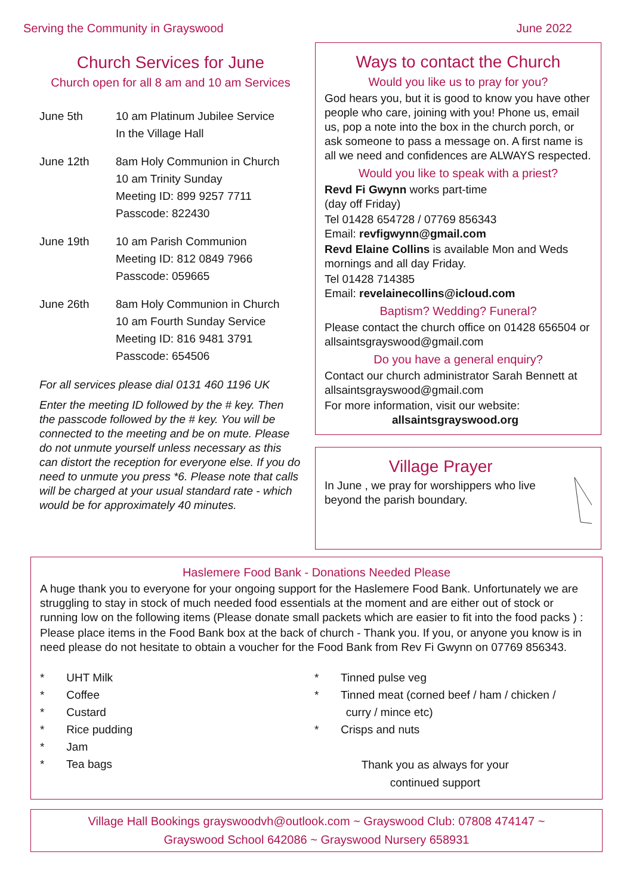Serving the Community in Grayswood June 2022
Church Services for June
Church open for all 8 am and 10 am Services
June 5th
10 am Platinum Jubilee Service
In the Village Hall
June 12th
8am Holy Communion in Church
10 am Trinity Sunday
Meeting ID: 899 9257 7711
Passcode: 822430
June 19th
10 am Parish Communion
Meeting ID: 812 0849 7966
Passcode: 059665
June 26th
8am Holy Communion in Church
10 am Fourth Sunday Service
Meeting ID: 816 9481 3791
Passcode: 654506
For all services please dial 0131 460 1196 UK
Enter the meeting ID followed by the # key. Then the passcode followed by the # key. You will be connected to the meeting and be on mute. Please do not unmute yourself unless necessary as this can distort the reception for everyone else. If you do need to unmute you press *6. Please note that calls will be charged at your usual standard rate - which would be for approximately 40 minutes.
Ways to contact the Church
Would you like us to pray for you?
God hears you, but it is good to know you have other people who care, joining with you! Phone us, email us, pop a note into the box in the church porch, or ask someone to pass a message on. A first name is all we need and confidences are ALWAYS respected.
Would you like to speak with a priest?
Revd Fi Gwynn works part-time
(day off Friday)
Tel 01428 654728 / 07769 856343
Email: revfigwynn@gmail.com
Revd Elaine Collins is available Mon and Weds mornings and all day Friday.
Tel 01428 714385
Email: revelainecollins@icloud.com
Baptism? Wedding? Funeral?
Please contact the church office on 01428 656504 or allsaintsgrayswood@gmail.com
Do you have a general enquiry?
Contact our church administrator Sarah Bennett at allsaintsgrayswood@gmail.com
For more information, visit our website:
allsaintsgrayswood.org
Village Prayer
In June , we pray for worshippers who live beyond the parish boundary.
Haslemere Food Bank - Donations Needed Please
A huge thank you to everyone for your ongoing support for the Haslemere Food Bank. Unfortunately we are struggling to stay in stock of much needed food essentials at the moment and are either out of stock or running low on the following items (Please donate small packets which are easier to fit into the food packs ) :
Please place items in the Food Bank box at the back of church - Thank you. If you, or anyone you know is in need please do not hesitate to obtain a voucher for the Food Bank from Rev Fi Gwynn on 07769 856343.
* UHT Milk
* Coffee
* Custard
* Rice pudding
* Jam
* Tea bags
* Tinned pulse veg
* Tinned meat (corned beef / ham / chicken /
curry / mince etc)
* Crisps and nuts
Thank you as always for your
continued support
Village Hall Bookings grayswoodvh@outlook.com ~ Grayswood Club: 07808 474147 ~
Grayswood School 642086 ~ Grayswood Nursery 658931